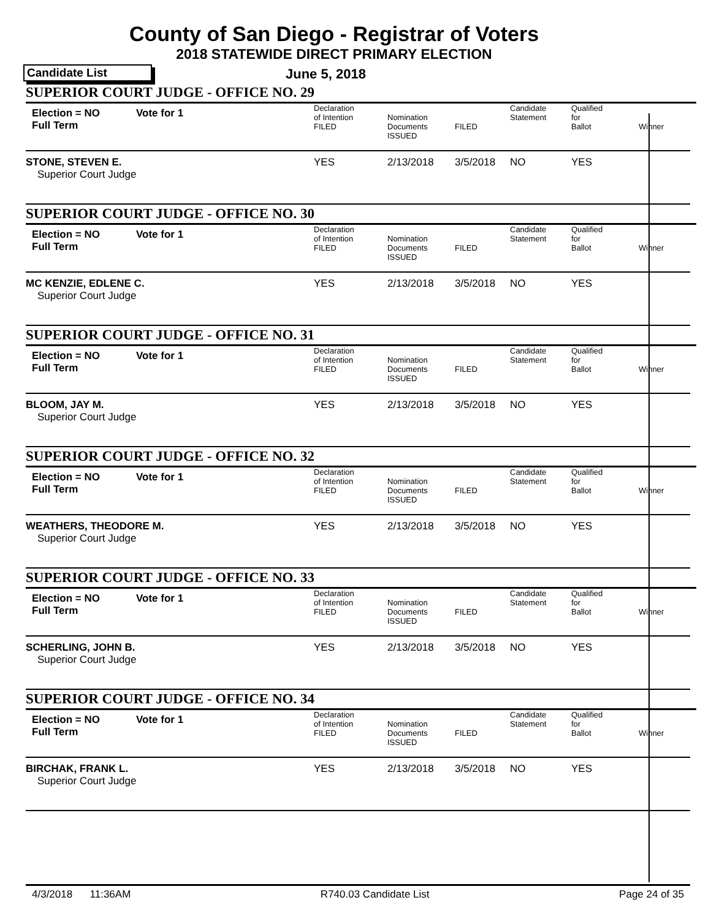County of San Diego - Registrar of Voters
2018 STATEWIDE DIRECT PRIMARY ELECTION
Candidate List June 5, 2018
SUPERIOR COURT JUDGE - OFFICE NO. 29
| Election = NO Full Term | Vote for 1 | Declaration of Intention FILED | Nomination Documents ISSUED | FILED | Candidate Statement | Qualified for Ballot | Winner |
| STONE, STEVEN E. Superior Court Judge | | YES | 2/13/2018 | 3/5/2018 | NO | YES | |
SUPERIOR COURT JUDGE - OFFICE NO. 30
| Election = NO Full Term | Vote for 1 | Declaration of Intention FILED | Nomination Documents ISSUED | FILED | Candidate Statement | Qualified for Ballot | Winner |
| MC KENZIE, EDLENE C. Superior Court Judge | | YES | 2/13/2018 | 3/5/2018 | NO | YES | |
SUPERIOR COURT JUDGE - OFFICE NO. 31
| Election = NO Full Term | Vote for 1 | Declaration of Intention FILED | Nomination Documents ISSUED | FILED | Candidate Statement | Qualified for Ballot | Winner |
| BLOOM, JAY M. Superior Court Judge | | YES | 2/13/2018 | 3/5/2018 | NO | YES | |
SUPERIOR COURT JUDGE - OFFICE NO. 32
| Election = NO Full Term | Vote for 1 | Declaration of Intention FILED | Nomination Documents ISSUED | FILED | Candidate Statement | Qualified for Ballot | Winner |
| WEATHERS, THEODORE M. Superior Court Judge | | YES | 2/13/2018 | 3/5/2018 | NO | YES | |
SUPERIOR COURT JUDGE - OFFICE NO. 33
| Election = NO Full Term | Vote for 1 | Declaration of Intention FILED | Nomination Documents ISSUED | FILED | Candidate Statement | Qualified for Ballot | Winner |
| SCHERLING, JOHN B. Superior Court Judge | | YES | 2/13/2018 | 3/5/2018 | NO | YES | |
SUPERIOR COURT JUDGE - OFFICE NO. 34
| Election = NO Full Term | Vote for 1 | Declaration of Intention FILED | Nomination Documents ISSUED | FILED | Candidate Statement | Qualified for Ballot | Winner |
| BIRCHAK, FRANK L. Superior Court Judge | | YES | 2/13/2018 | 3/5/2018 | NO | YES | |
4/3/2018 11:36AM R740.03 Candidate List Page 24 of 35